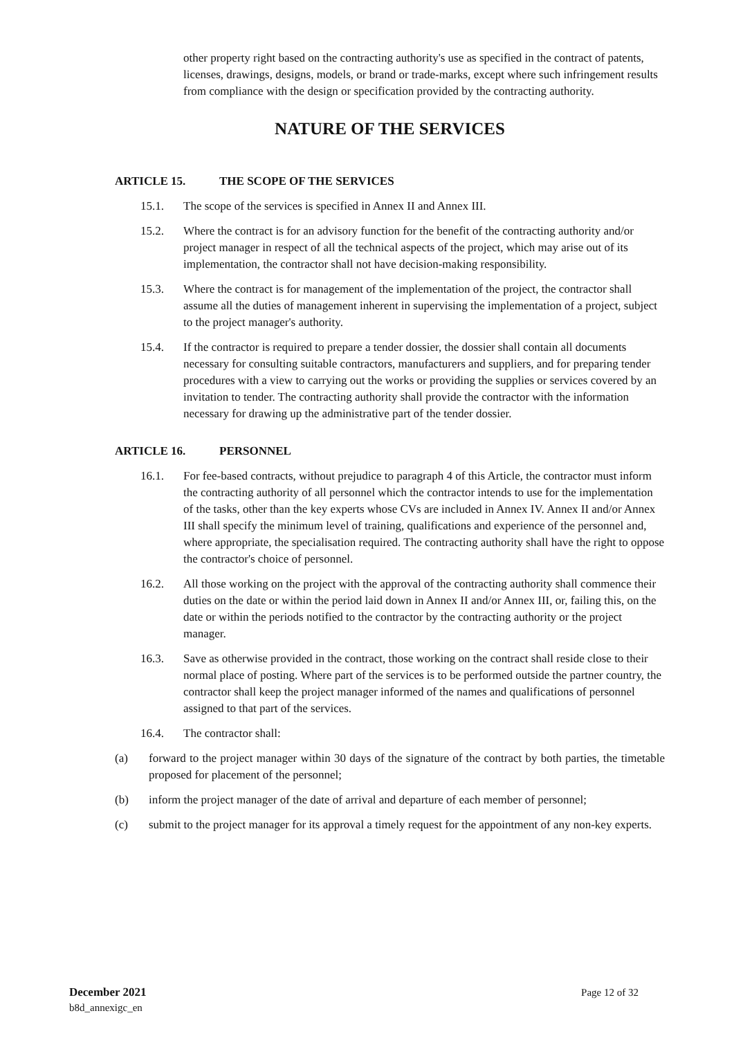other property right based on the contracting authority's use as specified in the contract of patents, licenses, drawings, designs, models, or brand or trade-marks, except where such infringement results from compliance with the design or specification provided by the contracting authority.
NATURE OF THE SERVICES
ARTICLE 15. THE SCOPE OF THE SERVICES
15.1. The scope of the services is specified in Annex II and Annex III.
15.2. Where the contract is for an advisory function for the benefit of the contracting authority and/or project manager in respect of all the technical aspects of the project, which may arise out of its implementation, the contractor shall not have decision-making responsibility.
15.3. Where the contract is for management of the implementation of the project, the contractor shall assume all the duties of management inherent in supervising the implementation of a project, subject to the project manager's authority.
15.4. If the contractor is required to prepare a tender dossier, the dossier shall contain all documents necessary for consulting suitable contractors, manufacturers and suppliers, and for preparing tender procedures with a view to carrying out the works or providing the supplies or services covered by an invitation to tender. The contracting authority shall provide the contractor with the information necessary for drawing up the administrative part of the tender dossier.
ARTICLE 16. PERSONNEL
16.1. For fee-based contracts, without prejudice to paragraph 4 of this Article, the contractor must inform the contracting authority of all personnel which the contractor intends to use for the implementation of the tasks, other than the key experts whose CVs are included in Annex IV. Annex II and/or Annex III shall specify the minimum level of training, qualifications and experience of the personnel and, where appropriate, the specialisation required. The contracting authority shall have the right to oppose the contractor's choice of personnel.
16.2. All those working on the project with the approval of the contracting authority shall commence their duties on the date or within the period laid down in Annex II and/or Annex III, or, failing this, on the date or within the periods notified to the contractor by the contracting authority or the project manager.
16.3. Save as otherwise provided in the contract, those working on the contract shall reside close to their normal place of posting. Where part of the services is to be performed outside the partner country, the contractor shall keep the project manager informed of the names and qualifications of personnel assigned to that part of the services.
16.4. The contractor shall:
(a) forward to the project manager within 30 days of the signature of the contract by both parties, the timetable proposed for placement of the personnel;
(b) inform the project manager of the date of arrival and departure of each member of personnel;
(c) submit to the project manager for its approval a timely request for the appointment of any non-key experts.
December 2021
b8d_annexigc_en
Page 12 of 32